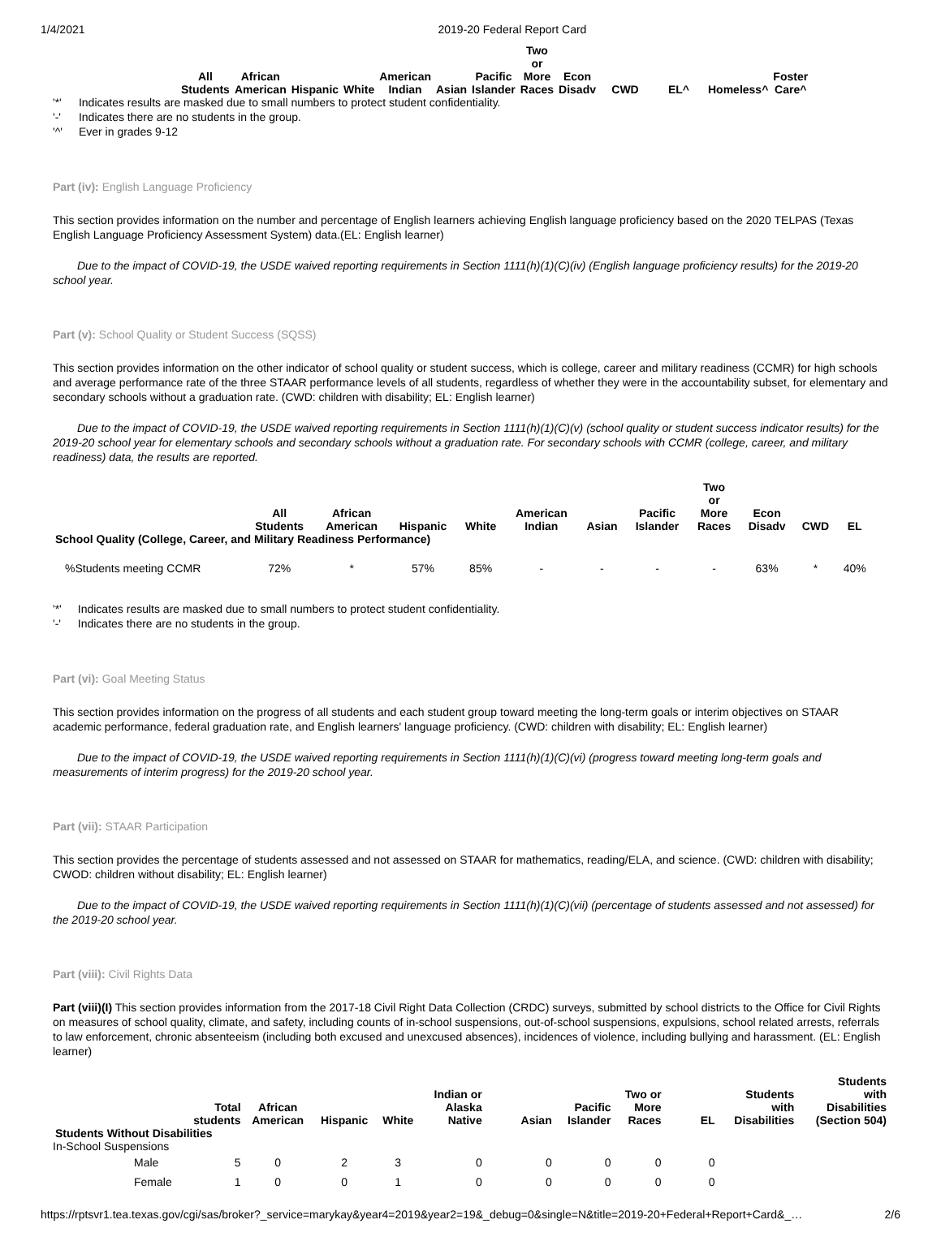1/4/2021 2019-20 Federal Report Card
| All Students | African American | Hispanic | White | American Indian | Asian | Pacific Islander | Two or More Races | Econ Disadv | CWD | EL^ | Homeless^ | Foster Care^ |
| --- | --- | --- | --- | --- | --- | --- | --- | --- | --- | --- | --- | --- |
| '*' | Indicates results are masked due to small numbers to protect student confidentiality. |
| '-' | Indicates there are no students in the group. |
| '^' | Ever in grades 9-12 |
Part (iv): English Language Proficiency
This section provides information on the number and percentage of English learners achieving English language proficiency based on the 2020 TELPAS (Texas English Language Proficiency Assessment System) data.(EL: English learner)
Due to the impact of COVID-19, the USDE waived reporting requirements in Section 1111(h)(1)(C)(iv) (English language proficiency results) for the 2019-20 school year.
Part (v): School Quality or Student Success (SQSS)
This section provides information on the other indicator of school quality or student success, which is college, career and military readiness (CCMR) for high schools and average performance rate of the three STAAR performance levels of all students, regardless of whether they were in the accountability subset, for elementary and secondary schools without a graduation rate. (CWD: children with disability; EL: English learner)
Due to the impact of COVID-19, the USDE waived reporting requirements in Section 1111(h)(1)(C)(v) (school quality or student success indicator results) for the 2019-20 school year for elementary schools and secondary schools without a graduation rate. For secondary schools with CCMR (college, career, and military readiness) data, the results are reported.
| | All Students | African American | Hispanic | White | American Indian | Asian | Pacific Islander | Two or More Races | Econ Disadv | CWD | EL |
| --- | --- | --- | --- | --- | --- | --- | --- | --- | --- | --- | --- |
| School Quality (College, Career, and Military Readiness Performance) | | | | | | | | | | | |
| %Students meeting CCMR | 72% | * | 57% | 85% | - | - | - | - | 63% | * | 40% |
| '*' | Indicates results are masked due to small numbers to protect student confidentiality. |
| '-' | Indicates there are no students in the group. |
Part (vi): Goal Meeting Status
This section provides information on the progress of all students and each student group toward meeting the long-term goals or interim objectives on STAAR academic performance, federal graduation rate, and English learners' language proficiency. (CWD: children with disability; EL: English learner)
Due to the impact of COVID-19, the USDE waived reporting requirements in Section 1111(h)(1)(C)(vi) (progress toward meeting long-term goals and measurements of interim progress) for the 2019-20 school year.
Part (vii): STAAR Participation
This section provides the percentage of students assessed and not assessed on STAAR for mathematics, reading/ELA, and science. (CWD: children with disability; CWOD: children without disability; EL: English learner)
Due to the impact of COVID-19, the USDE waived reporting requirements in Section 1111(h)(1)(C)(vii) (percentage of students assessed and not assessed) for the 2019-20 school year.
Part (viii): Civil Rights Data
Part (viii)(I) This section provides information from the 2017-18 Civil Right Data Collection (CRDC) surveys, submitted by school districts to the Office for Civil Rights on measures of school quality, climate, and safety, including counts of in-school suspensions, out-of-school suspensions, expulsions, school related arrests, referrals to law enforcement, chronic absenteeism (including both excused and unexcused absences), incidences of violence, including bullying and harassment. (EL: English learner)
| | Total students | African American | Hispanic | White | Indian or Alaska Native | Asian | Pacific Islander | Two or More Races | EL | Students with Disabilities | Students with Disabilities (Section 504) |
| --- | --- | --- | --- | --- | --- | --- | --- | --- | --- | --- | --- |
| Students Without Disabilities | | | | | | | | | | | |
| In-School Suspensions | | | | | | | | | | | |
| Male | 5 | 0 | 2 | 3 | 0 | 0 | 0 | 0 | 0 | | |
| Female | 1 | 0 | 0 | 1 | 0 | 0 | 0 | 0 | 0 | | |
https://rptsvr1.tea.texas.gov/cgi/sas/broker?_service=marykay&year4=2019&year2=19&_debug=0&single=N&title=2019-20+Federal+Report+Card&_… 2/6